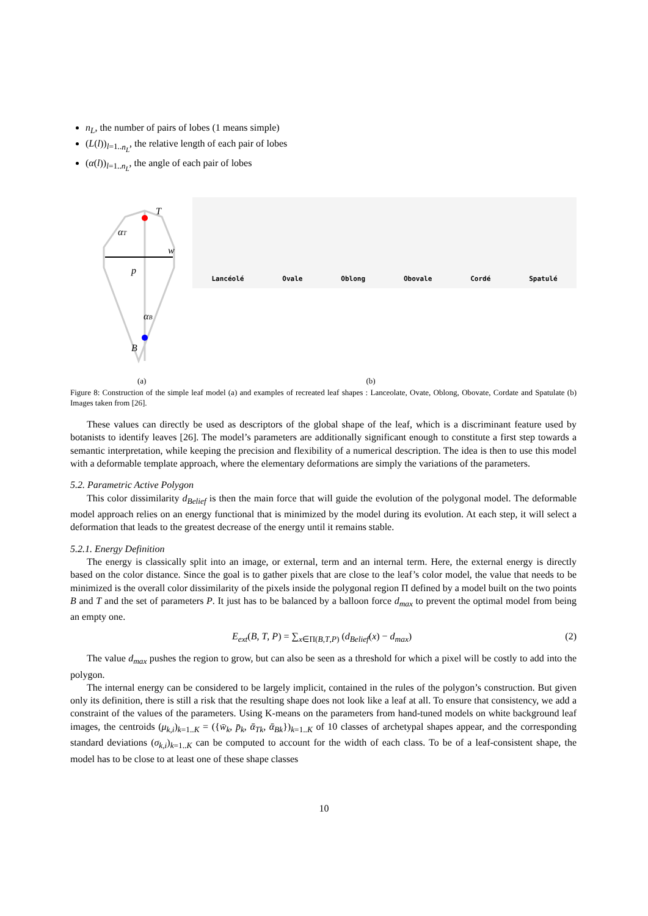n<sub>L</sub>, the number of pairs of lobes (1 means simple)
(L(l))<sub>l=1..n<sub>L</sub></sub>, the relative length of each pair of lobes
(α(l))<sub>l=1..n<sub>L</sub></sub>, the angle of each pair of lobes
T
αT
w
p
αB
B
Lancéolé Ovale Oblong Obovale Cordé Spatulé
(a) (b)
Figure 8: Construction of the simple leaf model (a) and examples of recreated leaf shapes : Lanceolate, Ovate, Oblong, Obovate, Cordate and Spatulate (b) Images taken from [26].
These values can directly be used as descriptors of the global shape of the leaf, which is a discriminant feature used by botanists to identify leaves [26]. The model’s parameters are additionally significant enough to constitute a first step towards a semantic interpretation, while keeping the precision and flexibility of a numerical description. The idea is then to use this model with a deformable template approach, where the elementary deformations are simply the variations of the parameters.
5.2. Parametric Active Polygon
This color dissimilarity d<sub>Belief</sub> is then the main force that will guide the evolution of the polygonal model. The deformable model approach relies on an energy functional that is minimized by the model during its evolution. At each step, it will select a deformation that leads to the greatest decrease of the energy until it remains stable.
5.2.1. Energy Definition
The energy is classically split into an image, or external, term and an internal term. Here, the external energy is directly based on the color distance. Since the goal is to gather pixels that are close to the leaf’s color model, the value that needs to be minimized is the overall color dissimilarity of the pixels inside the polygonal region Π defined by a model built on the two points B and T and the set of parameters P. It just has to be balanced by a balloon force d<sub>max</sub> to prevent the optimal model from being an empty one.
E<sub>ext</sub>(B, T, P) = ∑<sub>x∈Π(B,T,P)</sub> (d<sub>Belief</sub>(x) − d<sub>max</sub>) (2)
The value d<sub>max</sub> pushes the region to grow, but can also be seen as a threshold for which a pixel will be costly to add into the polygon.
The internal energy can be considered to be largely implicit, contained in the rules of the polygon’s construction. But given only its definition, there is still a risk that the resulting shape does not look like a leaf at all. To ensure that consistency, we add a constraint of the values of the parameters. Using K-means on the parameters from hand-tuned models on white background leaf images, the centroids (μ<sub>k,i</sub>)<sub>k=1..K</sub> = ({w̄<sub>k</sub>, p̄<sub>k</sub>, ᾱ<sub>Tk</sub>, ᾱ<sub>Bk</sub>})<sub>k=1..K</sub> of 10 classes of archetypal shapes appear, and the corresponding standard deviations (σ<sub>k,i</sub>)<sub>k=1..K</sub> can be computed to account for the width of each class. To be of a leaf-consistent shape, the model has to be close to at least one of these shape classes
10